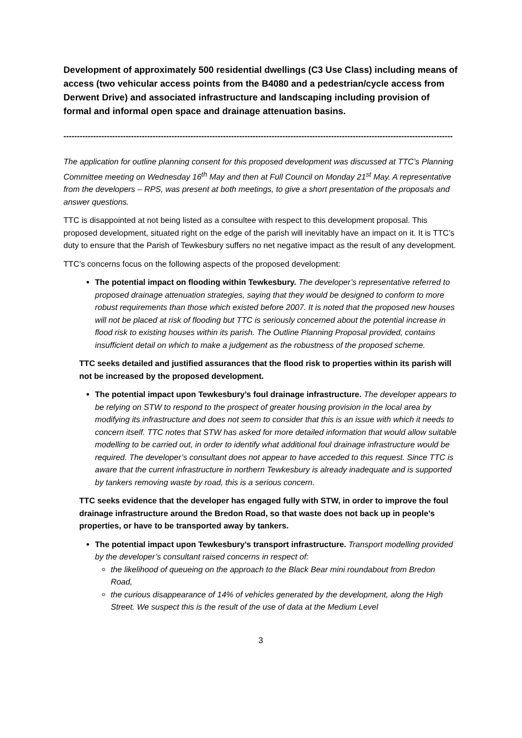Development of approximately 500 residential dwellings (C3 Use Class) including means of access (two vehicular access points from the B4080 and a pedestrian/cycle access from Derwent Drive) and associated infrastructure and landscaping including provision of formal and informal open space and drainage attenuation basins.
------------------------------------------------------------------------------------------------------------------------------------------------
The application for outline planning consent for this proposed development was discussed at TTC’s Planning Committee meeting on Wednesday 16<sup>th</sup> May and then at Full Council on Monday 21<sup>st</sup> May. A representative from the developers – RPS, was present at both meetings, to give a short presentation of the proposals and answer questions.
TTC is disappointed at not being listed as a consultee with respect to this development proposal. This proposed development, situated right on the edge of the parish will inevitably have an impact on it. It is TTC’s duty to ensure that the Parish of Tewkesbury suffers no net negative impact as the result of any development.
TTC’s concerns focus on the following aspects of the proposed development:
The potential impact on flooding within Tewkesbury. The developer’s representative referred to proposed drainage attenuation strategies, saying that they would be designed to conform to more robust requirements than those which existed before 2007. It is noted that the proposed new houses will not be placed at risk of flooding but TTC is seriously concerned about the potential increase in flood risk to existing houses within its parish. The Outline Planning Proposal provided, contains insufficient detail on which to make a judgement as the robustness of the proposed scheme.
TTC seeks detailed and justified assurances that the flood risk to properties within its parish will not be increased by the proposed development.
The potential impact upon Tewkesbury’s foul drainage infrastructure. The developer appears to be relying on STW to respond to the prospect of greater housing provision in the local area by modifying its infrastructure and does not seem to consider that this is an issue with which it needs to concern itself. TTC notes that STW has asked for more detailed information that would allow suitable modelling to be carried out, in order to identify what additional foul drainage infrastructure would be required. The developer’s consultant does not appear to have acceded to this request. Since TTC is aware that the current infrastructure in northern Tewkesbury is already inadequate and is supported by tankers removing waste by road, this is a serious concern.
TTC seeks evidence that the developer has engaged fully with STW, in order to improve the foul drainage infrastructure around the Bredon Road, so that waste does not back up in people’s properties, or have to be transported away by tankers.
The potential impact upon Tewkesbury’s transport infrastructure. Transport modelling provided by the developer’s consultant raised concerns in respect of:
the likelihood of queueing on the approach to the Black Bear mini roundabout from Bredon Road,
the curious disappearance of 14% of vehicles generated by the development, along the High Street. We suspect this is the result of the use of data at the Medium Level
3